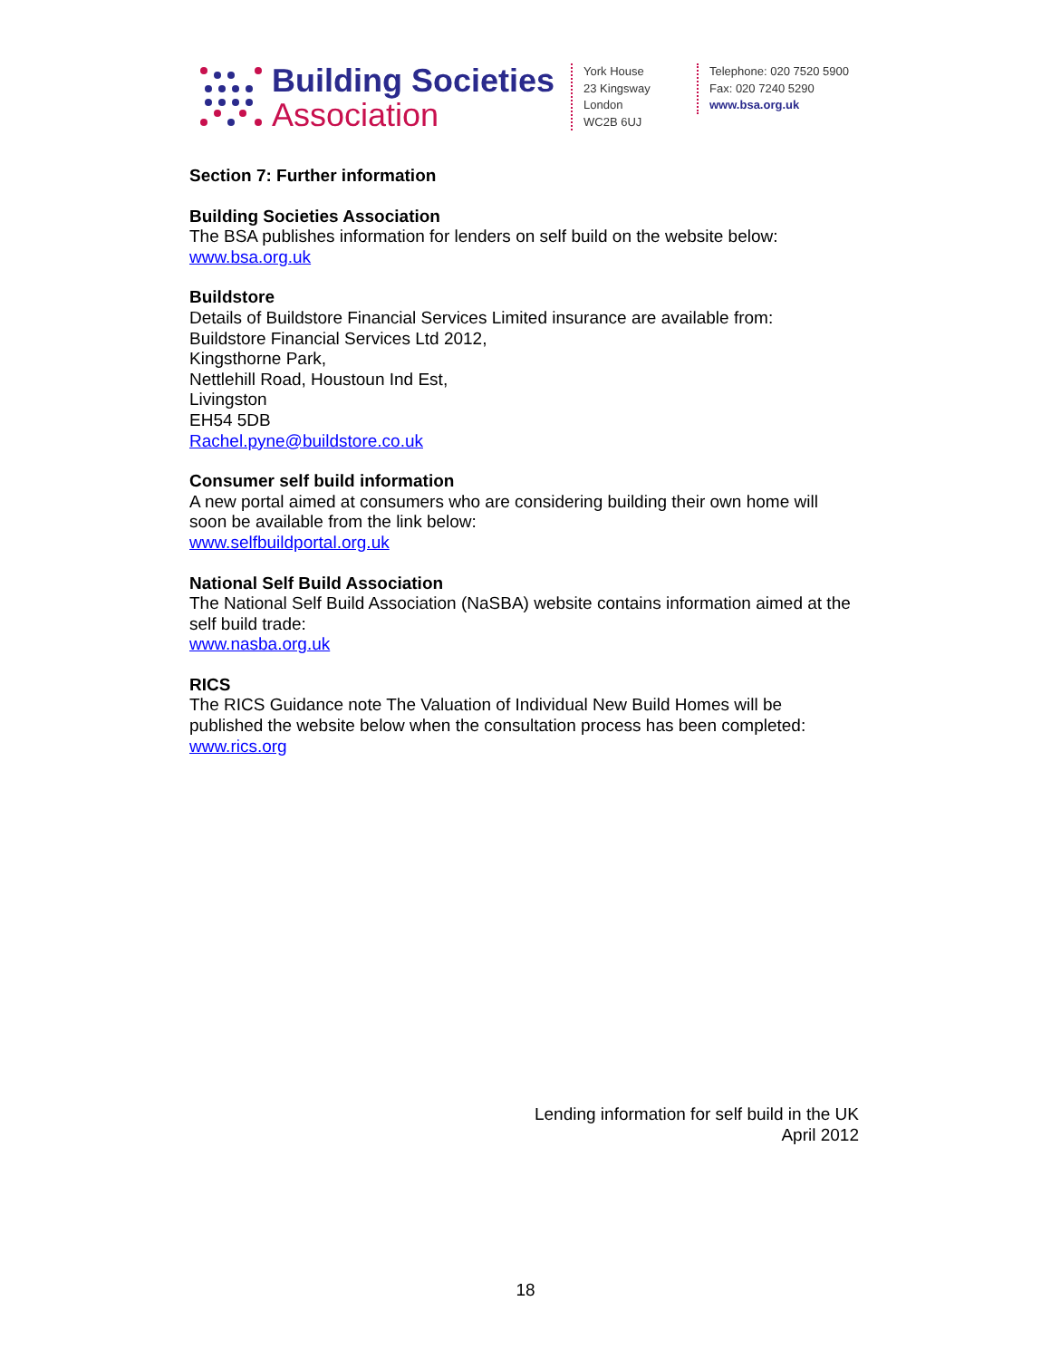Building Societies
Association
York House
23 Kingsway
London
WC2B 6UJ
Telephone: 020 7520 5900
Fax: 020 7240 5290
www.bsa.org.uk
Section 7: Further information
Building Societies Association
The BSA publishes information for lenders on self build on the website below:
www.bsa.org.uk
Buildstore
Details of Buildstore Financial Services Limited insurance are available from:
Buildstore Financial Services Ltd 2012,
Kingsthorne Park,
Nettlehill Road, Houstoun Ind Est,
Livingston
EH54 5DB
Rachel.pyne@buildstore.co.uk
Consumer self build information
A new portal aimed at consumers who are considering building their own home will soon be available from the link below:
www.selfbuildportal.org.uk
National Self Build Association
The National Self Build Association (NaSBA) website contains information aimed at the self build trade:
www.nasba.org.uk
RICS
The RICS Guidance note The Valuation of Individual New Build Homes will be published the website below when the consultation process has been completed:
www.rics.org
Lending information for self build in the UK
April 2012
18